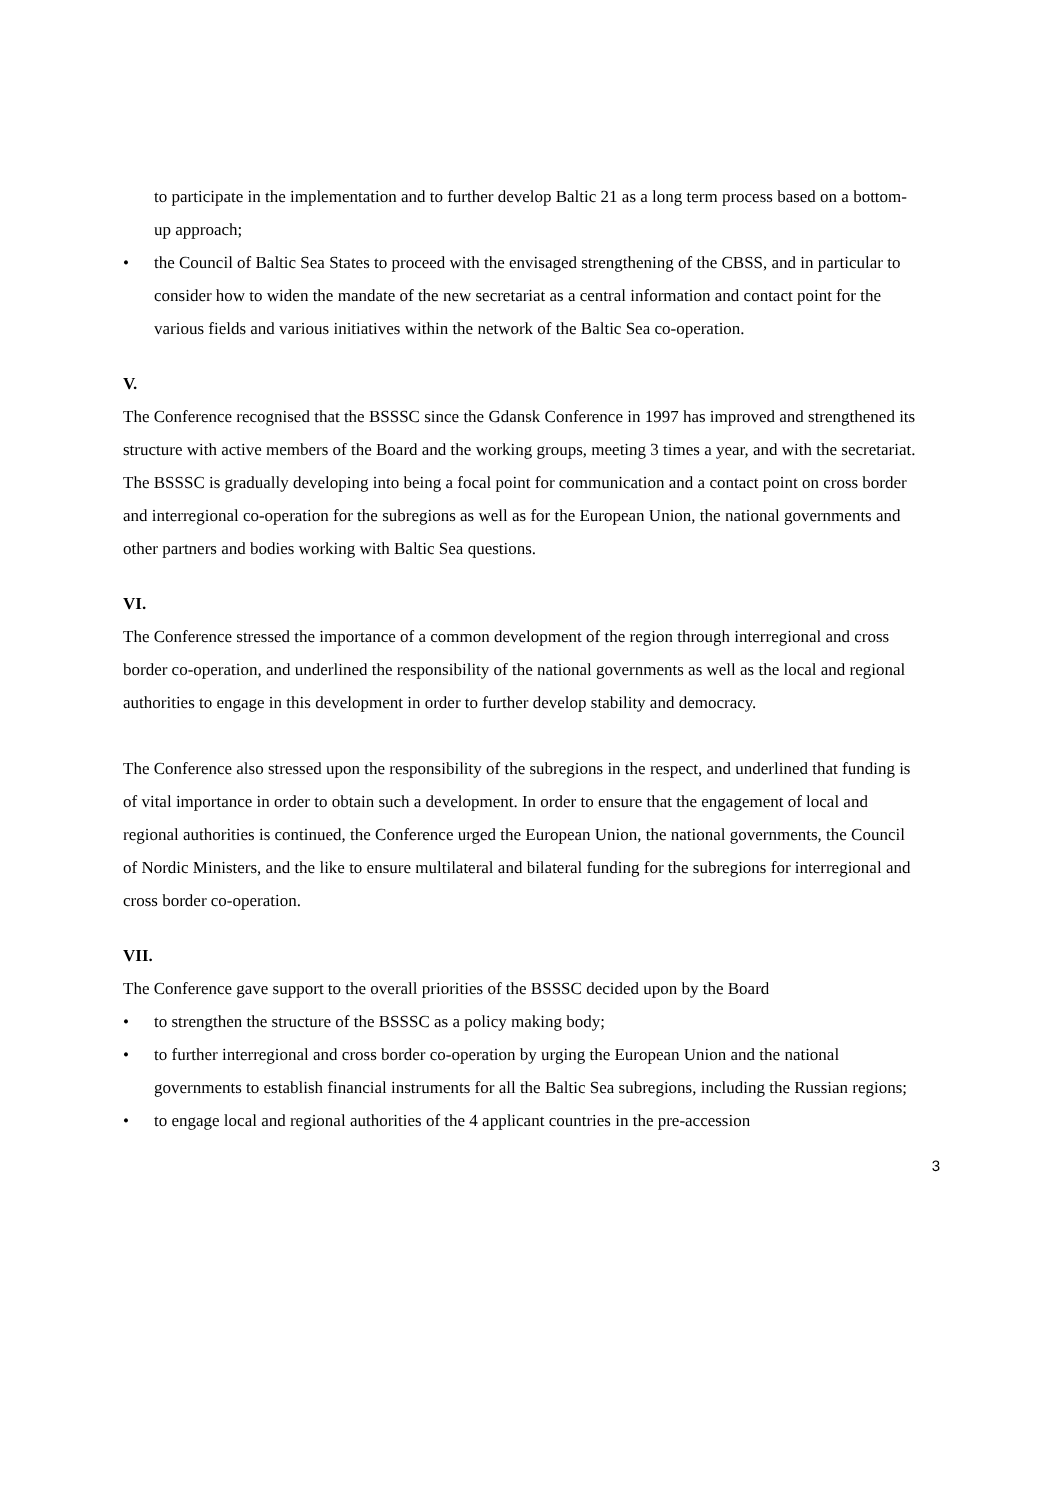to participate in the implementation and to further develop Baltic 21 as a long term process based on a bottom-up approach;
• the Council of Baltic Sea States to proceed with the envisaged strengthening of the CBSS, and in particular to consider how to widen the mandate of the new secretariat as a central information and contact point for the various fields and various initiatives within the network of the Baltic Sea co-operation.
V.
The Conference recognised that the BSSSC since the Gdansk Conference in 1997 has improved and strengthened its structure with active members of the Board and the working groups, meeting 3 times a year, and with the secretariat. The BSSSC is gradually developing into being a focal point for communication and a contact point on cross border and interregional co-operation for the subregions as well as for the European Union, the national governments and other partners and bodies working with Baltic Sea questions.
VI.
The Conference stressed the importance of a common development of the region through interregional and cross border co-operation, and underlined the responsibility of the national governments as well as the local and regional authorities to engage in this development in order to further develop stability and democracy.
The Conference also stressed upon the responsibility of the subregions in the respect, and underlined that funding is of vital importance in order to obtain such a development. In order to ensure that the engagement of local and regional authorities is continued, the Conference urged the European Union, the national governments, the Council of Nordic Ministers, and the like to ensure multilateral and bilateral funding for the subregions for interregional and cross border co-operation.
VII.
The Conference gave support to the overall priorities of the BSSSC decided upon by the Board
• to strengthen the structure of the BSSSC as a policy making body;
• to further interregional and cross border co-operation by urging the European Union and the national governments to establish financial instruments for all the Baltic Sea subregions, including the Russian regions;
• to engage local and regional authorities of the 4 applicant countries in the pre-accession
3